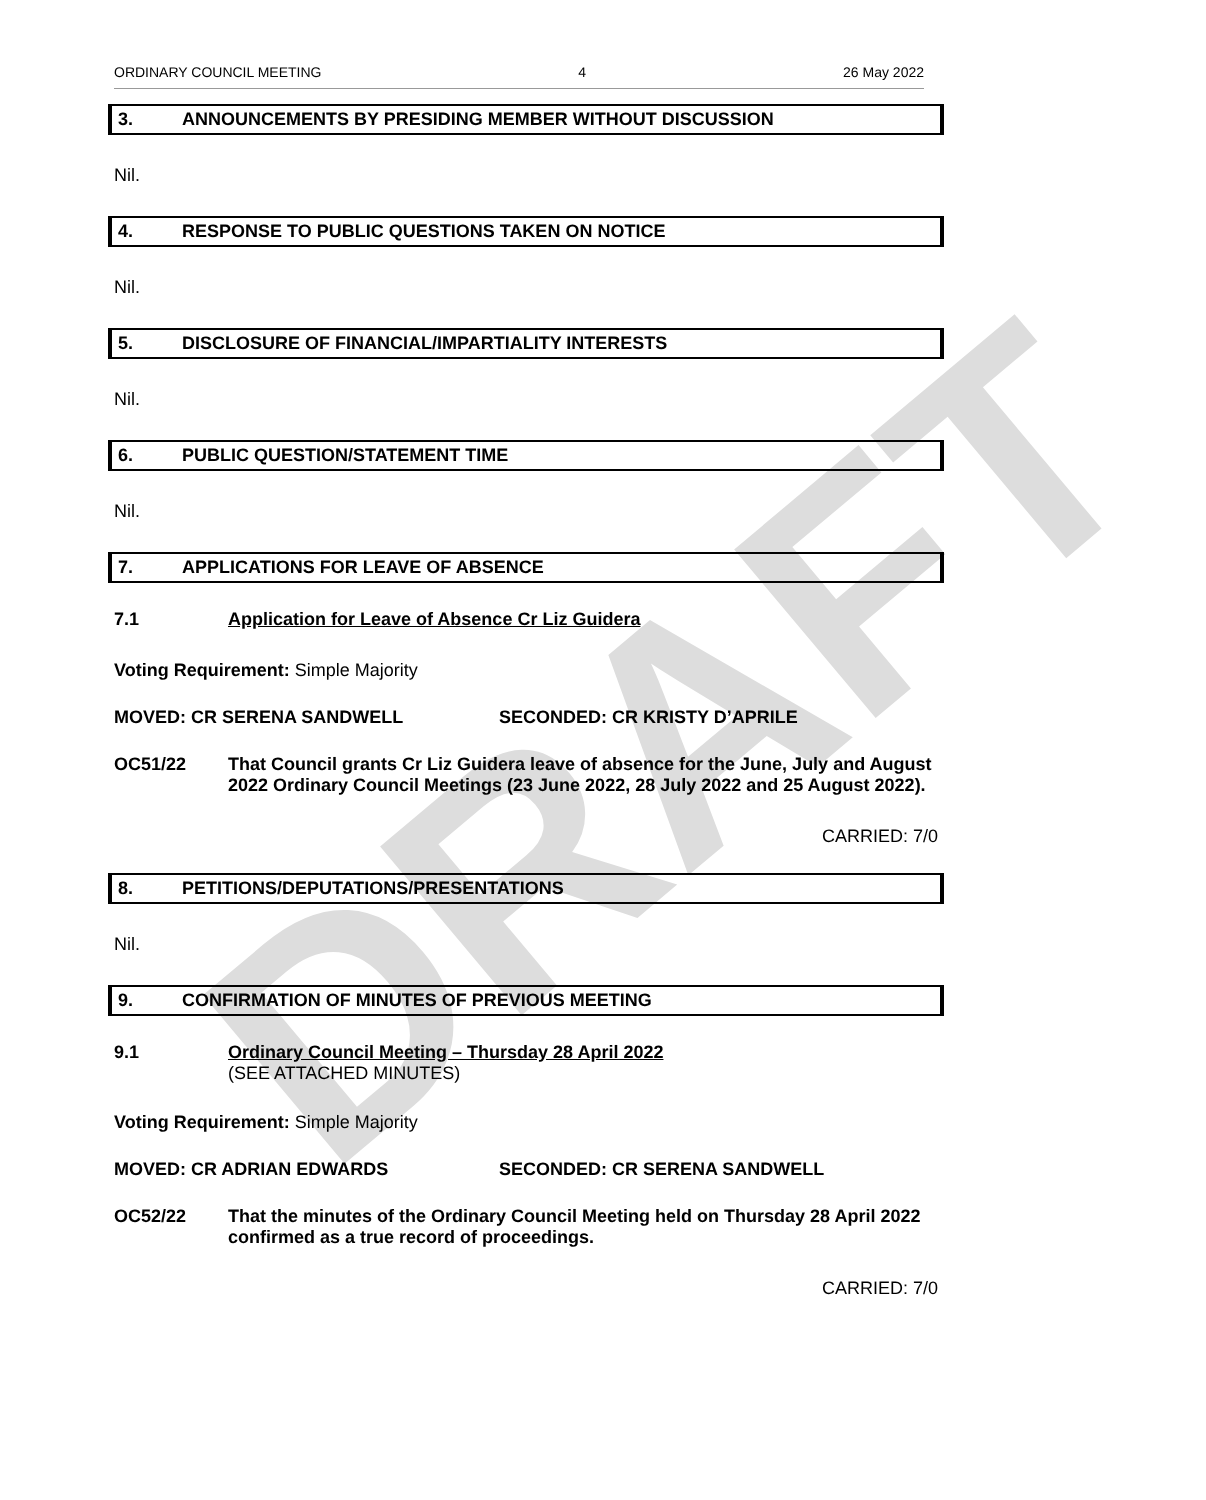DRAFT
ORDINARY COUNCIL MEETING 4 26 May 2022
3. ANNOUNCEMENTS BY PRESIDING MEMBER WITHOUT DISCUSSION
Nil.
4. RESPONSE TO PUBLIC QUESTIONS TAKEN ON NOTICE
Nil.
5. DISCLOSURE OF FINANCIAL/IMPARTIALITY INTERESTS
Nil.
6. PUBLIC QUESTION/STATEMENT TIME
Nil.
7. APPLICATIONS FOR LEAVE OF ABSENCE
7.1 Application for Leave of Absence Cr Liz Guidera
Voting Requirement: Simple Majority
MOVED: CR SERENA SANDWELL SECONDED: CR KRISTY D’APRILE
OC51/22 That Council grants Cr Liz Guidera leave of absence for the June, July and August 2022 Ordinary Council Meetings (23 June 2022, 28 July 2022 and 25 August 2022).
CARRIED: 7/0
8. PETITIONS/DEPUTATIONS/PRESENTATIONS
Nil.
9. CONFIRMATION OF MINUTES OF PREVIOUS MEETING
9.1 Ordinary Council Meeting – Thursday 28 April 2022
(SEE ATTACHED MINUTES)
Voting Requirement: Simple Majority
MOVED: CR ADRIAN EDWARDS SECONDED: CR SERENA SANDWELL
OC52/22 That the minutes of the Ordinary Council Meeting held on Thursday 28 April 2022 confirmed as a true record of proceedings.
CARRIED: 7/0